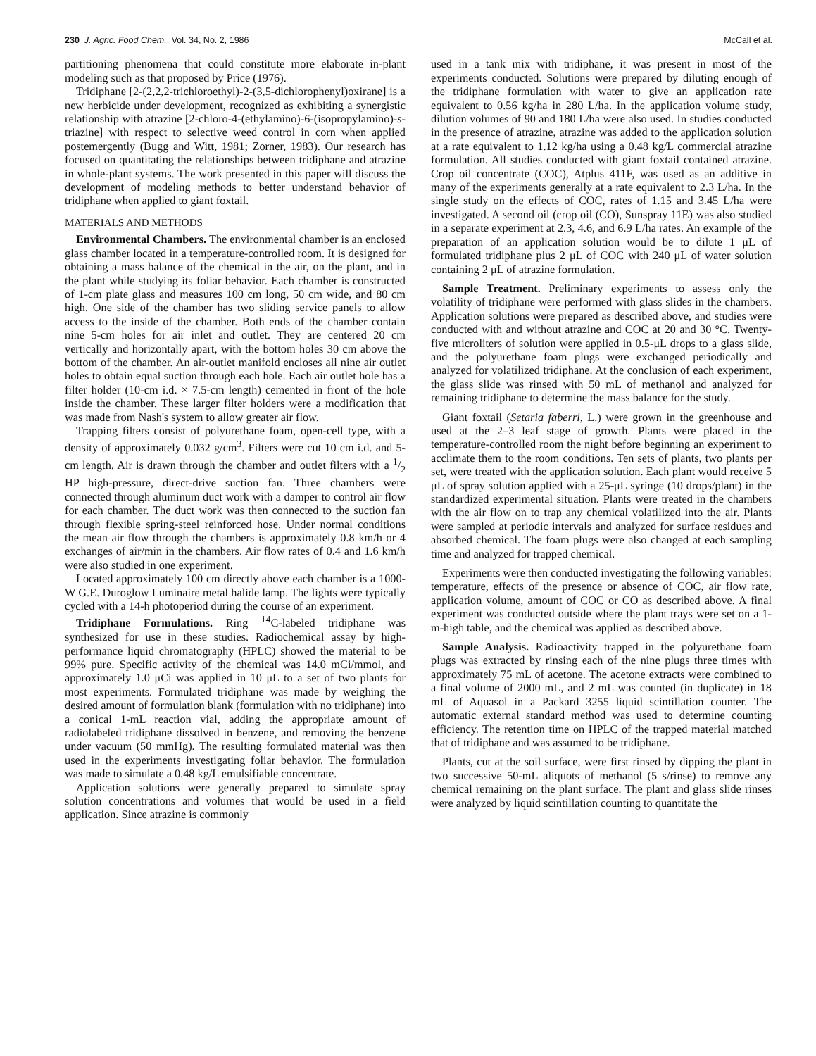230 J. Agric. Food Chem., Vol. 34, No. 2, 1986 McCall et al.
partitioning phenomena that could constitute more elaborate in-plant modeling such as that proposed by Price (1976).
Tridiphane [2-(2,2,2-trichloroethyl)-2-(3,5-dichlorophenyl)oxirane] is a new herbicide under development, recognized as exhibiting a synergistic relationship with atrazine [2-chloro-4-(ethylamino)-6-(isopropylamino)-s-triazine] with respect to selective weed control in corn when applied postemergently (Bugg and Witt, 1981; Zorner, 1983). Our research has focused on quantitating the relationships between tridiphane and atrazine in whole-plant systems. The work presented in this paper will discuss the development of modeling methods to better understand behavior of tridiphane when applied to giant foxtail.
MATERIALS AND METHODS
Environmental Chambers. The environmental chamber is an enclosed glass chamber located in a temperature-controlled room. It is designed for obtaining a mass balance of the chemical in the air, on the plant, and in the plant while studying its foliar behavior. Each chamber is constructed of 1-cm plate glass and measures 100 cm long, 50 cm wide, and 80 cm high. One side of the chamber has two sliding service panels to allow access to the inside of the chamber. Both ends of the chamber contain nine 5-cm holes for air inlet and outlet. They are centered 20 cm vertically and horizontally apart, with the bottom holes 30 cm above the bottom of the chamber. An air-outlet manifold encloses all nine air outlet holes to obtain equal suction through each hole. Each air outlet hole has a filter holder (10-cm i.d. × 7.5-cm length) cemented in front of the hole inside the chamber. These larger filter holders were a modification that was made from Nash's system to allow greater air flow.
Trapping filters consist of polyurethane foam, open-cell type, with a density of approximately 0.032 g/cm<sup>3</sup>. Filters were cut 10 cm i.d. and 5-cm length. Air is drawn through the chamber and outlet filters with a 1/2 HP high-pressure, direct-drive suction fan. Three chambers were connected through aluminum duct work with a damper to control air flow for each chamber. The duct work was then connected to the suction fan through flexible spring-steel reinforced hose. Under normal conditions the mean air flow through the chambers is approximately 0.8 km/h or 4 exchanges of air/min in the chambers. Air flow rates of 0.4 and 1.6 km/h were also studied in one experiment.
Located approximately 100 cm directly above each chamber is a 1000-W G.E. Duroglow Luminaire metal halide lamp. The lights were typically cycled with a 14-h photoperiod during the course of an experiment.
Tridiphane Formulations. Ring <sup>14</sup>C-labeled tridiphane was synthesized for use in these studies. Radiochemical assay by high-performance liquid chromatography (HPLC) showed the material to be 99% pure. Specific activity of the chemical was 14.0 mCi/mmol, and approximately 1.0 μCi was applied in 10 μL to a set of two plants for most experiments. Formulated tridiphane was made by weighing the desired amount of formulation blank (formulation with no tridiphane) into a conical 1-mL reaction vial, adding the appropriate amount of radiolabeled tridiphane dissolved in benzene, and removing the benzene under vacuum (50 mmHg). The resulting formulated material was then used in the experiments investigating foliar behavior. The formulation was made to simulate a 0.48 kg/L emulsifiable concentrate.
Application solutions were generally prepared to simulate spray solution concentrations and volumes that would be used in a field application. Since atrazine is commonly
used in a tank mix with tridiphane, it was present in most of the experiments conducted. Solutions were prepared by diluting enough of the tridiphane formulation with water to give an application rate equivalent to 0.56 kg/ha in 280 L/ha. In the application volume study, dilution volumes of 90 and 180 L/ha were also used. In studies conducted in the presence of atrazine, atrazine was added to the application solution at a rate equivalent to 1.12 kg/ha using a 0.48 kg/L commercial atrazine formulation. All studies conducted with giant foxtail contained atrazine. Crop oil concentrate (COC), Atplus 411F, was used as an additive in many of the experiments generally at a rate equivalent to 2.3 L/ha. In the single study on the effects of COC, rates of 1.15 and 3.45 L/ha were investigated. A second oil (crop oil (CO), Sunspray 11E) was also studied in a separate experiment at 2.3, 4.6, and 6.9 L/ha rates. An example of the preparation of an application solution would be to dilute 1 μL of formulated tridiphane plus 2 μL of COC with 240 μL of water solution containing 2 μL of atrazine formulation.
Sample Treatment. Preliminary experiments to assess only the volatility of tridiphane were performed with glass slides in the chambers. Application solutions were prepared as described above, and studies were conducted with and without atrazine and COC at 20 and 30 °C. Twenty-five microliters of solution were applied in 0.5-μL drops to a glass slide, and the polyurethane foam plugs were exchanged periodically and analyzed for volatilized tridiphane. At the conclusion of each experiment, the glass slide was rinsed with 50 mL of methanol and analyzed for remaining tridiphane to determine the mass balance for the study.
Giant foxtail (Setaria faberri, L.) were grown in the greenhouse and used at the 2–3 leaf stage of growth. Plants were placed in the temperature-controlled room the night before beginning an experiment to acclimate them to the room conditions. Ten sets of plants, two plants per set, were treated with the application solution. Each plant would receive 5 μL of spray solution applied with a 25-μL syringe (10 drops/plant) in the standardized experimental situation. Plants were treated in the chambers with the air flow on to trap any chemical volatilized into the air. Plants were sampled at periodic intervals and analyzed for surface residues and absorbed chemical. The foam plugs were also changed at each sampling time and analyzed for trapped chemical.
Experiments were then conducted investigating the following variables: temperature, effects of the presence or absence of COC, air flow rate, application volume, amount of COC or CO as described above. A final experiment was conducted outside where the plant trays were set on a 1-m-high table, and the chemical was applied as described above.
Sample Analysis. Radioactivity trapped in the polyurethane foam plugs was extracted by rinsing each of the nine plugs three times with approximately 75 mL of acetone. The acetone extracts were combined to a final volume of 2000 mL, and 2 mL was counted (in duplicate) in 18 mL of Aquasol in a Packard 3255 liquid scintillation counter. The automatic external standard method was used to determine counting efficiency. The retention time on HPLC of the trapped material matched that of tridiphane and was assumed to be tridiphane.
Plants, cut at the soil surface, were first rinsed by dipping the plant in two successive 50-mL aliquots of methanol (5 s/rinse) to remove any chemical remaining on the plant surface. The plant and glass slide rinses were analyzed by liquid scintillation counting to quantitate the